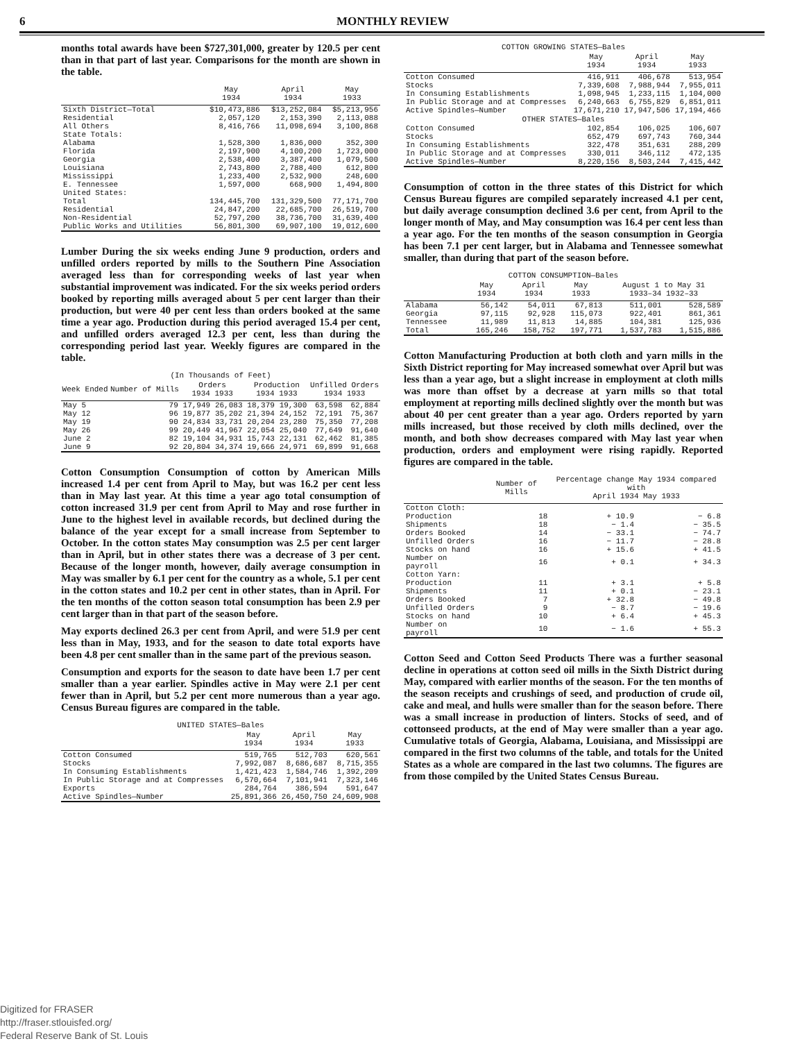6 MONTHLY REVIEW
months total awards have been $727,301,000, greater by 120.5 per cent than in that part of last year. Comparisons for the month are shown in the table.
| | May 1934 | April 1934 | May 1933 |
| --- | --- | --- | --- |
| Sixth District—Total | $10,473,886 | $13,252,084 | $5,213,956 |
| Residential | 2,057,120 | 2,153,390 | 2,113,088 |
| All Others | 8,416,766 | 11,098,694 | 3,100,868 |
| State Totals: | | | |
| Alabama | 1,528,300 | 1,836,000 | 352,300 |
| Florida | 2,197,900 | 4,100,200 | 1,723,000 |
| Georgia | 2,538,400 | 3,387,400 | 1,079,500 |
| Louisiana | 2,743,800 | 2,788,400 | 612,800 |
| Mississippi | 1,233,400 | 2,532,900 | 248,600 |
| E. Tennessee | 1,597,000 | 668,900 | 1,494,800 |
| United States: | | | |
| Total | 134,445,700 | 131,329,500 | 77,171,700 |
| Residential | 24,847,200 | 22,685,700 | 26,519,700 |
| Non-Residential | 52,797,200 | 38,736,700 | 31,639,400 |
| Public Works and Utilities | 56,801,300 | 69,907,100 | 19,012,600 |
Lumber During the six weeks ending June 9 production, orders and unfilled orders reported by mills to the Southern Pine Association averaged less than for corresponding weeks of last year when substantial improvement was indicated. For the six weeks period orders booked by reporting mills averaged about 5 per cent larger than their production, but were 40 per cent less than orders booked at the same time a year ago. Production during this period averaged 15.4 per cent, and unfilled orders averaged 12.3 per cent, less than during the corresponding period last year. Weekly figures are compared in the table.
| (In Thousands of Feet) | | | | | | | |
| --- | --- | --- | --- | --- | --- | --- | --- |
| Week Ended | Number of Mills | Orders 1934 1933 | | Production 1934 1933 | | Unfilled Orders 1934 1933 | |
| May 5 | 79 | 17,949 | 26,083 | 18,379 | 19,300 | 63,598 | 62,884 |
| May 12 | 96 | 19,877 | 35,202 | 21,394 | 24,152 | 72,191 | 75,367 |
| May 19 | 90 | 24,834 | 33,731 | 20,204 | 23,280 | 75,350 | 77,208 |
| May 26 | 99 | 20,449 | 41,967 | 22,054 | 25,040 | 77,649 | 91,640 |
| June 2 | 82 | 19,104 | 34,931 | 15,743 | 22,131 | 62,462 | 81,385 |
| June 9 | 92 | 20,804 | 34,374 | 19,666 | 24,971 | 69,899 | 91,668 |
Cotton Consumption Consumption of cotton by American Mills increased 1.4 per cent from April to May, but was 16.2 per cent less than in May last year. At this time a year ago total consumption of cotton increased 31.9 per cent from April to May and rose further in June to the highest level in available records, but declined during the balance of the year except for a small increase from September to October. In the cotton states May consumption was 2.5 per cent larger than in April, but in other states there was a decrease of 3 per cent. Because of the longer month, however, daily average consumption in May was smaller by 6.1 per cent for the country as a whole, 5.1 per cent in the cotton states and 10.2 per cent in other states, than in April. For the ten months of the cotton season total consumption has been 2.9 per cent larger than in that part of the season before.
May exports declined 26.3 per cent from April, and were 51.9 per cent less than in May, 1933, and for the season to date total exports have been 4.8 per cent smaller than in the same part of the previous season.
Consumption and exports for the season to date have been 1.7 per cent smaller than a year earlier. Spindles active in May were 2.1 per cent fewer than in April, but 5.2 per cent more numerous than a year ago. Census Bureau figures are compared in the table.
| UNITED STATES—Bales | | | |
| --- | --- | --- | --- |
| | May 1934 | April 1934 | May 1933 |
| Cotton Consumed | 519,765 | 512,703 | 620,561 |
| Stocks | 7,992,087 | 8,686,687 | 8,715,355 |
| In Consuming Establishments | 1,421,423 | 1,584,746 | 1,392,209 |
| In Public Storage and at Compresses | 6,570,664 | 7,101,941 | 7,323,146 |
| Exports | 284,764 | 386,594 | 591,647 |
| Active Spindles—Number | 25,891,366 | 26,450,750 | 24,609,908 |
| COTTON GROWING STATES—Bales | | | |
| --- | --- | --- | --- |
| | May 1934 | April 1934 | May 1933 |
| Cotton Consumed | 416,911 | 406,678 | 513,954 |
| Stocks | 7,339,608 | 7,988,944 | 7,955,011 |
| In Consuming Establishments | 1,098,945 | 1,233,115 | 1,104,000 |
| In Public Storage and at Compresses | 6,240,663 | 6,755,829 | 6,851,011 |
| Active Spindles—Number | 17,671,210 | 17,947,506 | 17,194,466 |
| OTHER STATES—Bales | | | |
| Cotton Consumed | 102,854 | 106,025 | 106,607 |
| Stocks | 652,479 | 697,743 | 760,344 |
| In Consuming Establishments | 322,478 | 351,631 | 288,209 |
| In Public Storage and at Compresses | 330,011 | 346,112 | 472,135 |
| Active Spindles—Number | 8,220,156 | 8,503,244 | 7,415,442 |
Consumption of cotton in the three states of this District for which Census Bureau figures are compiled separately increased 4.1 per cent, but daily average consumption declined 3.6 per cent, from April to the longer month of May, and May consumption was 16.4 per cent less than a year ago. For the ten months of the season consumption in Georgia has been 7.1 per cent larger, but in Alabama and Tennessee somewhat smaller, than during that part of the season before.
| COTTON CONSUMPTION—Bales | | | | | |
| --- | --- | --- | --- | --- | --- |
| | May 1934 | April 1934 | May 1933 | August 1 to May 31 1933–34 1932–33 | |
| Alabama | 56,142 | 54,011 | 67,813 | 511,001 | 528,589 |
| Georgia | 97,115 | 92,928 | 115,073 | 922,401 | 861,361 |
| Tennessee | 11,989 | 11,813 | 14,885 | 104,381 | 125,936 |
| Total | 165,246 | 158,752 | 197,771 | 1,537,783 | 1,515,886 |
Cotton Manufacturing Production at both cloth and yarn mills in the Sixth District reporting for May increased somewhat over April but was less than a year ago, but a slight increase in employment at cloth mills was more than offset by a decrease at yarn mills so that total employment at reporting mills declined slightly over the month but was about 40 per cent greater than a year ago. Orders reported by yarn mills increased, but those received by cloth mills declined, over the month, and both show decreases compared with May last year when production, orders and employment were rising rapidly. Reported figures are compared in the table.
| | Number of Mills | Percentage change May 1934 compared with April 1934 May 1933 | |
| --- | --- | --- | --- |
| Cotton Cloth: | | | |
| Production | 18 | + 10.9 | − 6.8 |
| Shipments | 18 | − 1.4 | − 35.5 |
| Orders Booked | 14 | − 33.1 | − 74.7 |
| Unfilled Orders | 16 | − 11.7 | − 28.8 |
| Stocks on hand | 16 | + 15.6 | + 41.5 |
| Number on payroll | 16 | + 0.1 | + 34.3 |
| Cotton Yarn: | | | |
| Production | 11 | + 3.1 | + 5.8 |
| Shipments | 11 | + 0.1 | − 23.1 |
| Orders Booked | 7 | + 32.8 | − 49.8 |
| Unfilled Orders | 9 | − 8.7 | − 19.6 |
| Stocks on hand | 10 | + 6.4 | + 45.3 |
| Number on payroll | 10 | − 1.6 | + 55.3 |
Cotton Seed and Cotton Seed Products There was a further seasonal decline in operations at cotton seed oil mills in the Sixth District during May, compared with earlier months of the season. For the ten months of the season receipts and crushings of seed, and production of crude oil, cake and meal, and hulls were smaller than for the season before. There was a small increase in production of linters. Stocks of seed, and of cottonseed products, at the end of May were smaller than a year ago. Cumulative totals of Georgia, Alabama, Louisiana, and Mississippi are compared in the first two columns of the table, and totals for the United States as a whole are compared in the last two columns. The figures are from those compiled by the United States Census Bureau.
Digitized for FRASER
http://fraser.stlouisfed.org/
Federal Reserve Bank of St. Louis